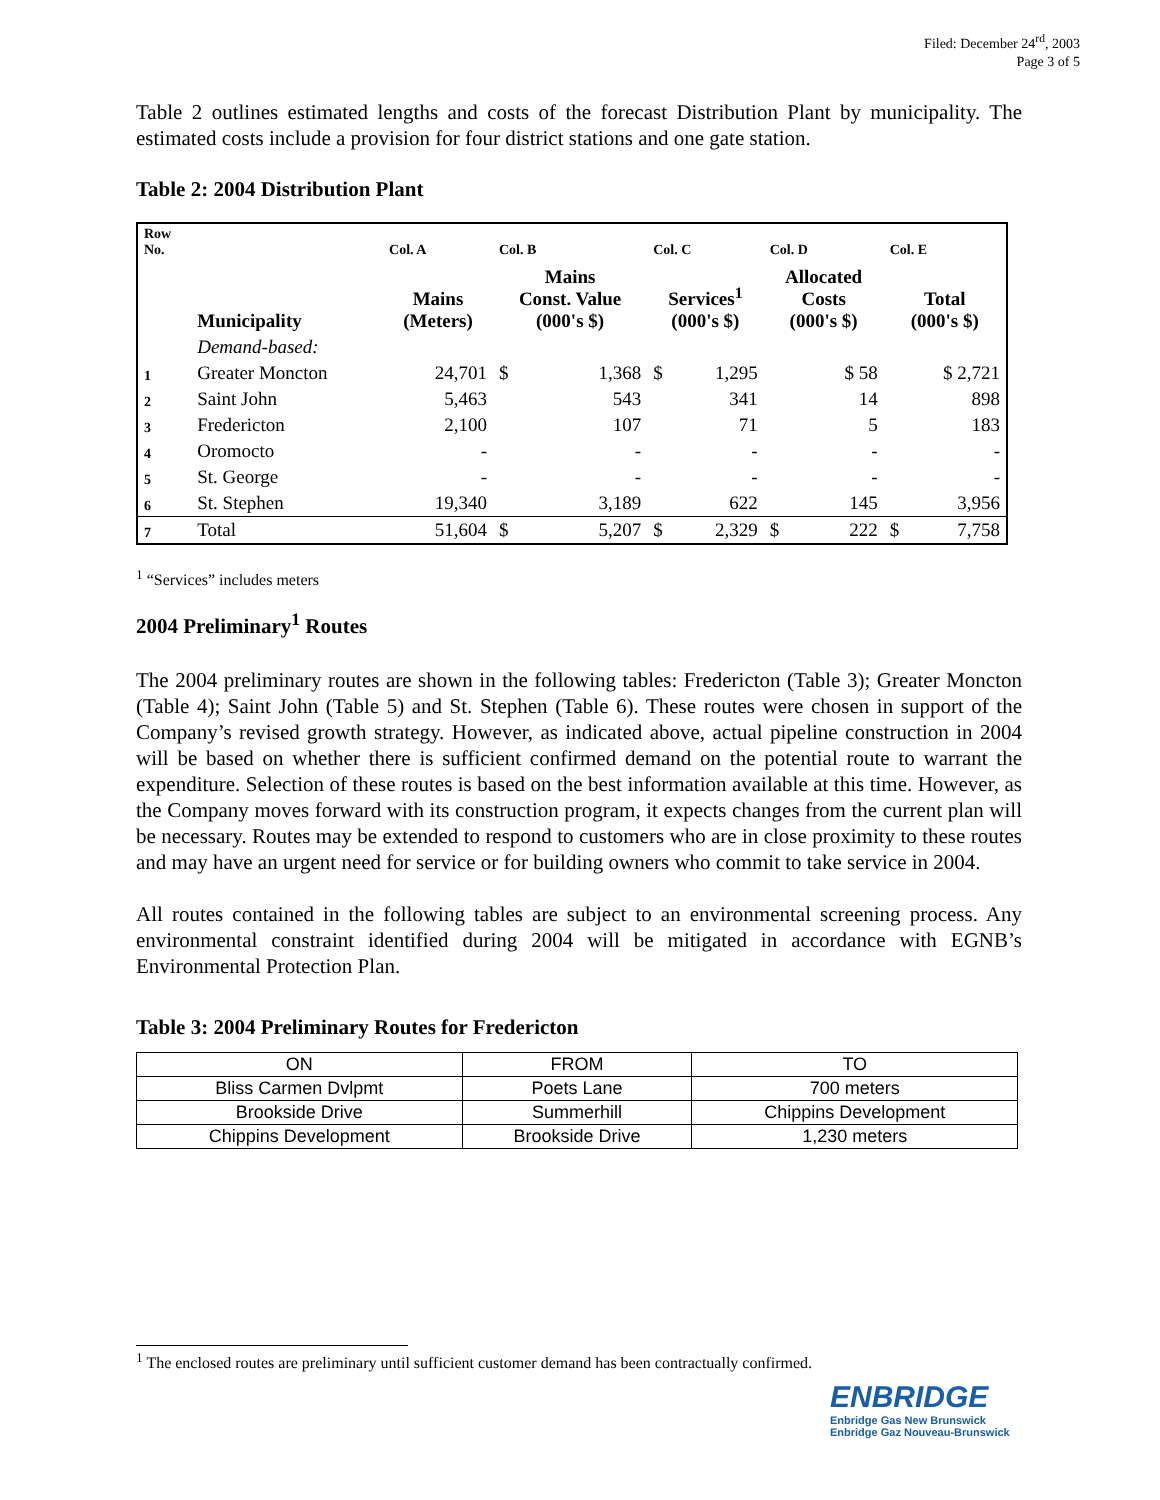Filed: December 24<sup>rd</sup>, 2003
Page 3 of 5
Table 2 outlines estimated lengths and costs of the forecast Distribution Plant by municipality. The estimated costs include a provision for four district stations and one gate station.
Table 2: 2004 Distribution Plant
| Row No. | | Col. A | Col. B | | Col. C | | Col. D | | Col. E | |
| | Municipality | Mains (Meters) | Mains Const. Value (000's $) | | Services<sup>1</sup> (000's $) | | Allocated Costs (000's $) | | Total (000's $) | |
| | Demand-based: | | | | | | | | | |
| 1 | Greater Moncton | 24,701 | $ | 1,368 | $ | 1,295 | | $ 58 | | $ 2,721 |
| 2 | Saint John | 5,463 | | 543 | | 341 | | 14 | | 898 |
| 3 | Fredericton | 2,100 | | 107 | | 71 | | 5 | | 183 |
| 4 | Oromocto | - | | - | | - | | - | | - |
| 5 | St. George | - | | - | | - | | - | | - |
| 6 | St. Stephen | 19,340 | | 3,189 | | 622 | | 145 | | 3,956 |
| 7 | Total | 51,604 | $ | 5,207 | $ | 2,329 | $ | 222 | $ | 7,758 |
<sup>1</sup> “Services” includes meters
2004 Preliminary<sup>1</sup> Routes
The 2004 preliminary routes are shown in the following tables: Fredericton (Table 3); Greater Moncton (Table 4); Saint John (Table 5) and St. Stephen (Table 6). These routes were chosen in support of the Company’s revised growth strategy. However, as indicated above, actual pipeline construction in 2004 will be based on whether there is sufficient confirmed demand on the potential route to warrant the expenditure. Selection of these routes is based on the best information available at this time. However, as the Company moves forward with its construction program, it expects changes from the current plan will be necessary. Routes may be extended to respond to customers who are in close proximity to these routes and may have an urgent need for service or for building owners who commit to take service in 2004.
All routes contained in the following tables are subject to an environmental screening process. Any environmental constraint identified during 2004 will be mitigated in accordance with EGNB’s Environmental Protection Plan.
Table 3: 2004 Preliminary Routes for Fredericton
| ON | FROM | TO |
| --- | --- | --- |
| Bliss Carmen Dvlpmt | Poets Lane | 700 meters |
| Brookside Drive | Summerhill | Chippins Development |
| Chippins Development | Brookside Drive | 1,230 meters |
<sup>1</sup> The enclosed routes are preliminary until sufficient customer demand has been contractually confirmed.
ENBRIDGE
Enbridge Gas New Brunswick
Enbridge Gaz Nouveau-Brunswick